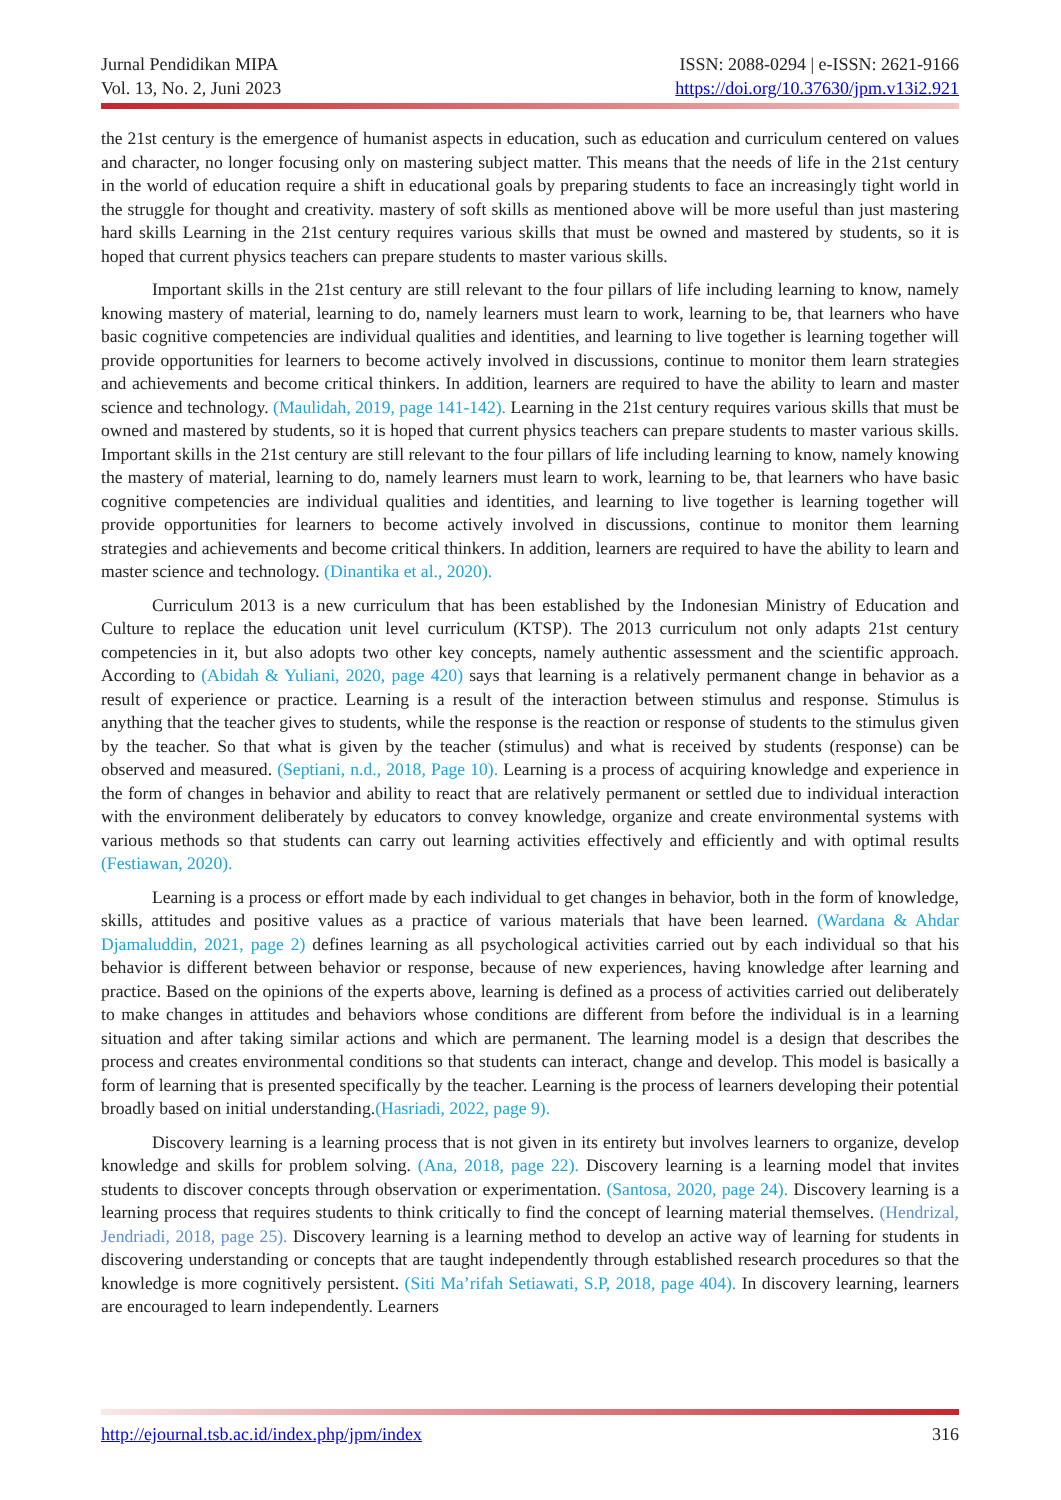Jurnal Pendidikan MIPA
Vol. 13, No. 2, Juni 2023
ISSN: 2088-0294 | e-ISSN: 2621-9166
https://doi.org/10.37630/jpm.v13i2.921
the 21st century is the emergence of humanist aspects in education, such as education and curriculum centered on values and character, no longer focusing only on mastering subject matter. This means that the needs of life in the 21st century in the world of education require a shift in educational goals by preparing students to face an increasingly tight world in the struggle for thought and creativity. mastery of soft skills as mentioned above will be more useful than just mastering hard skills Learning in the 21st century requires various skills that must be owned and mastered by students, so it is hoped that current physics teachers can prepare students to master various skills.
Important skills in the 21st century are still relevant to the four pillars of life including learning to know, namely knowing mastery of material, learning to do, namely learners must learn to work, learning to be, that learners who have basic cognitive competencies are individual qualities and identities, and learning to live together is learning together will provide opportunities for learners to become actively involved in discussions, continue to monitor them learn strategies and achievements and become critical thinkers. In addition, learners are required to have the ability to learn and master science and technology. (Maulidah, 2019, page 141-142). Learning in the 21st century requires various skills that must be owned and mastered by students, so it is hoped that current physics teachers can prepare students to master various skills. Important skills in the 21st century are still relevant to the four pillars of life including learning to know, namely knowing the mastery of material, learning to do, namely learners must learn to work, learning to be, that learners who have basic cognitive competencies are individual qualities and identities, and learning to live together is learning together will provide opportunities for learners to become actively involved in discussions, continue to monitor them learning strategies and achievements and become critical thinkers. In addition, learners are required to have the ability to learn and master science and technology. (Dinantika et al., 2020).
Curriculum 2013 is a new curriculum that has been established by the Indonesian Ministry of Education and Culture to replace the education unit level curriculum (KTSP). The 2013 curriculum not only adapts 21st century competencies in it, but also adopts two other key concepts, namely authentic assessment and the scientific approach. According to (Abidah & Yuliani, 2020, page 420) says that learning is a relatively permanent change in behavior as a result of experience or practice. Learning is a result of the interaction between stimulus and response. Stimulus is anything that the teacher gives to students, while the response is the reaction or response of students to the stimulus given by the teacher. So that what is given by the teacher (stimulus) and what is received by students (response) can be observed and measured. (Septiani, n.d., 2018, Page 10). Learning is a process of acquiring knowledge and experience in the form of changes in behavior and ability to react that are relatively permanent or settled due to individual interaction with the environment deliberately by educators to convey knowledge, organize and create environmental systems with various methods so that students can carry out learning activities effectively and efficiently and with optimal results (Festiawan, 2020).
Learning is a process or effort made by each individual to get changes in behavior, both in the form of knowledge, skills, attitudes and positive values as a practice of various materials that have been learned. (Wardana & Ahdar Djamaluddin, 2021, page 2) defines learning as all psychological activities carried out by each individual so that his behavior is different between behavior or response, because of new experiences, having knowledge after learning and practice. Based on the opinions of the experts above, learning is defined as a process of activities carried out deliberately to make changes in attitudes and behaviors whose conditions are different from before the individual is in a learning situation and after taking similar actions and which are permanent. The learning model is a design that describes the process and creates environmental conditions so that students can interact, change and develop. This model is basically a form of learning that is presented specifically by the teacher. Learning is the process of learners developing their potential broadly based on initial understanding.(Hasriadi, 2022, page 9).
Discovery learning is a learning process that is not given in its entirety but involves learners to organize, develop knowledge and skills for problem solving. (Ana, 2018, page 22). Discovery learning is a learning model that invites students to discover concepts through observation or experimentation. (Santosa, 2020, page 24). Discovery learning is a learning process that requires students to think critically to find the concept of learning material themselves. (Hendrizal, Jendriadi, 2018, page 25). Discovery learning is a learning method to develop an active way of learning for students in discovering understanding or concepts that are taught independently through established research procedures so that the knowledge is more cognitively persistent. (Siti Ma’rifah Setiawati, S.P, 2018, page 404). In discovery learning, learners are encouraged to learn independently. Learners
http://ejournal.tsb.ac.id/index.php/jpm/index 316